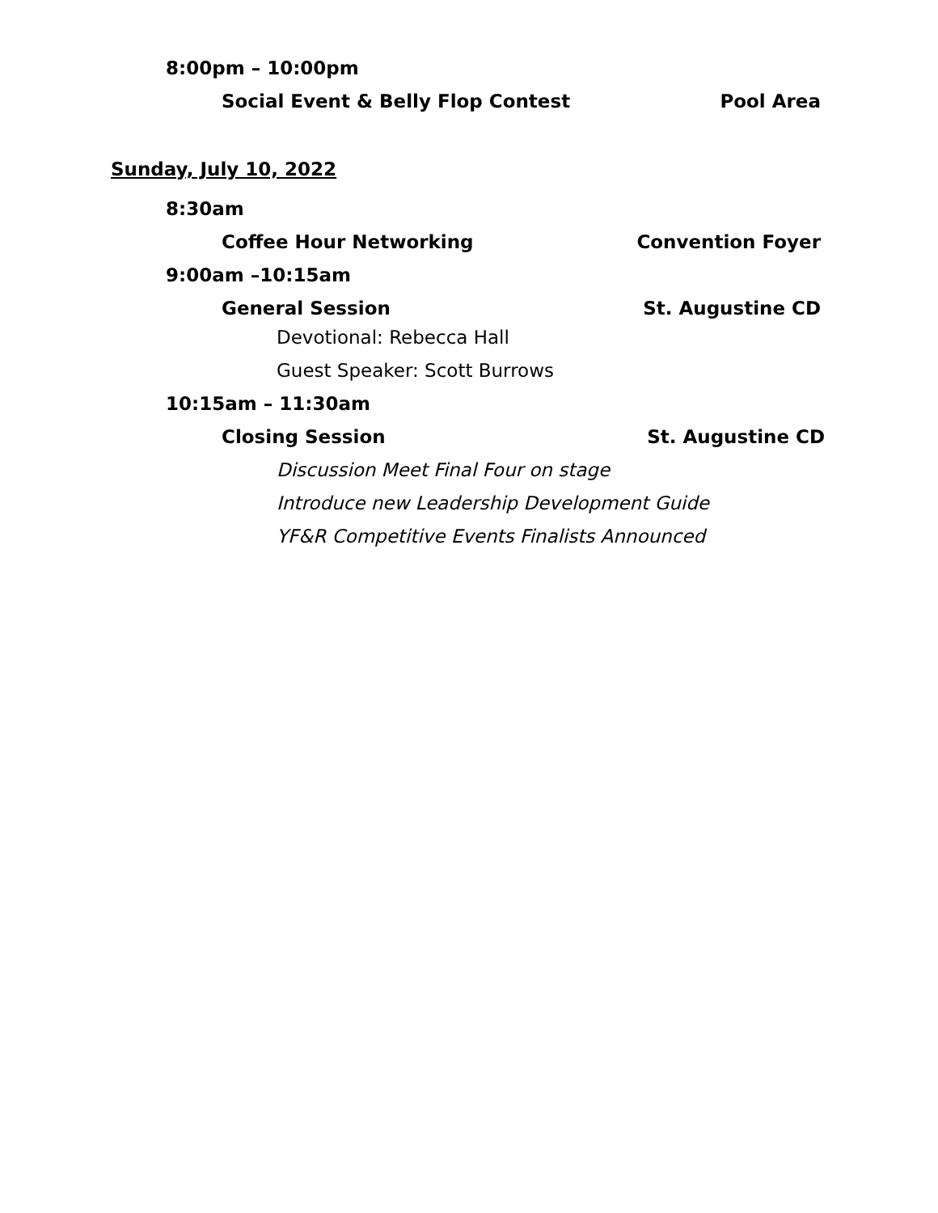8:00pm – 10:00pm
Social Event & Belly Flop Contest Pool Area
Sunday, July 10, 2022
8:30am
Coffee Hour Networking Convention Foyer
9:00am –10:15am
General Session St. Augustine CD
Devotional: Rebecca Hall
Guest Speaker: Scott Burrows
10:15am – 11:30am
Closing Session St. Augustine CD
Discussion Meet Final Four on stage
Introduce new Leadership Development Guide
YF&R Competitive Events Finalists Announced